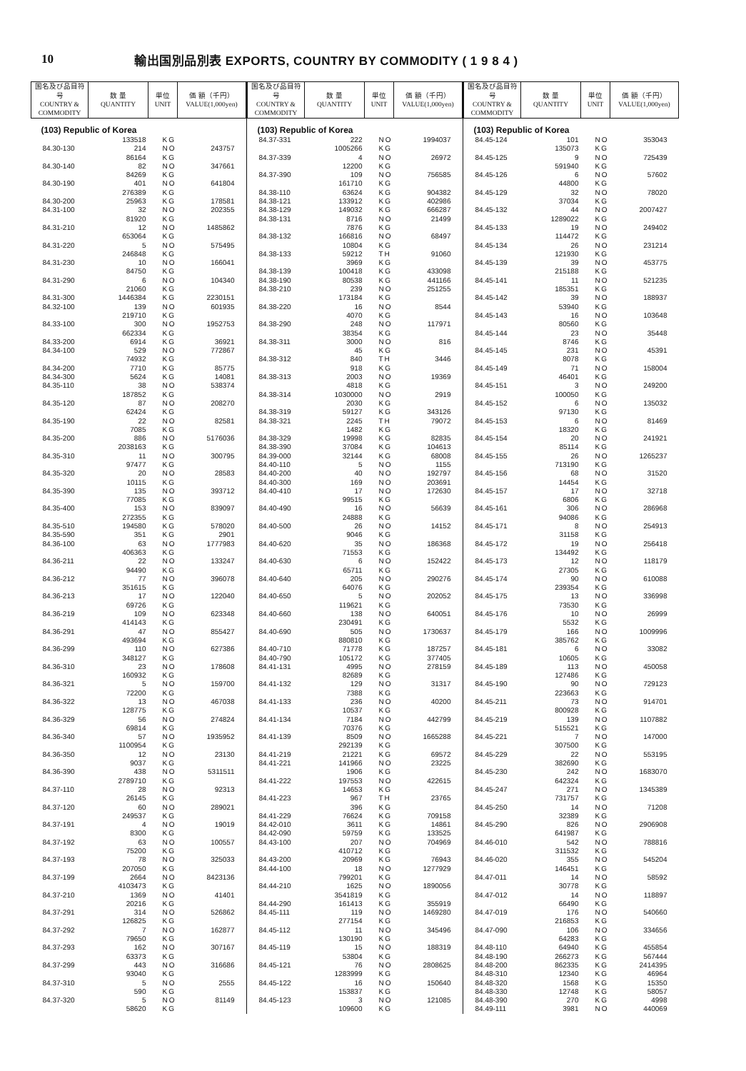10 輸出国別品別表 EXPORTS, COUNTRY BY COMMODITY ( 1 9 8 4 )
| 国名及び品目符号 COUNTRY & COMMODITY | 数 量 QUANTITY | 単位 UNIT | 価 額（千円） VALUE(1,000yen) |
| --- | --- | --- | --- |
| (103) Republic of Korea | | | |
| | 133518 | KG | |
| 84.30-130 | 214 | NO | 243757 |
| | 86164 | KG | |
| 84.30-140 | 82 | NO | 347661 |
| | 84269 | KG | |
| 84.30-190 | 401 | NO | 641804 |
| | 276389 | KG | |
| 84.30-200 | 25963 | KG | 178581 |
| 84.31-100 | 32 | NO | 202355 |
| | 81920 | KG | |
| 84.31-210 | 12 | NO | 1485862 |
| | 653064 | KG | |
| 84.31-220 | 5 | NO | 575495 |
| | 246848 | KG | |
| 84.31-230 | 10 | NO | 166041 |
| | 84750 | KG | |
| 84.31-290 | 6 | NO | 104340 |
| | 21060 | KG | |
| 84.31-300 | 1446384 | KG | 2230151 |
| 84.32-100 | 139 | NO | 601935 |
| | 219710 | KG | |
| 84.33-100 | 300 | NO | 1952753 |
| | 662334 | KG | |
| 84.33-200 | 6914 | KG | 36921 |
| 84.34-100 | 529 | NO | 772867 |
| | 74932 | KG | |
| 84.34-200 | 7710 | KG | 85775 |
| 84.34-300 | 5624 | KG | 14081 |
| 84.35-110 | 38 | NO | 538374 |
| | 187852 | KG | |
| 84.35-120 | 87 | NO | 208270 |
| | 62424 | KG | |
| 84.35-190 | 22 | NO | 82581 |
| | 7085 | KG | |
| 84.35-200 | 886 | NO | 5176036 |
| | 2038163 | KG | |
| 84.35-310 | 11 | NO | 300795 |
| | 97477 | KG | |
| 84.35-320 | 20 | NO | 28583 |
| | 10115 | KG | |
| 84.35-390 | 135 | NO | 393712 |
| | 77085 | KG | |
| 84.35-400 | 153 | NO | 839097 |
| | 272355 | KG | |
| 84.35-510 | 194580 | KG | 578020 |
| 84.35-590 | 351 | KG | 2901 |
| 84.36-100 | 63 | NO | 1777983 |
| | 406363 | KG | |
| 84.36-211 | 22 | NO | 133247 |
| | 94490 | KG | |
| 84.36-212 | 77 | NO | 396078 |
| | 351615 | KG | |
| 84.36-213 | 17 | NO | 122040 |
| | 69726 | KG | |
| 84.36-219 | 109 | NO | 623348 |
| | 414143 | KG | |
| 84.36-291 | 47 | NO | 855427 |
| | 493694 | KG | |
| 84.36-299 | 110 | NO | 627386 |
| | 348127 | KG | |
| 84.36-310 | 23 | NO | 178608 |
| | 160932 | KG | |
| 84.36-321 | 5 | NO | 159700 |
| | 72200 | KG | |
| 84.36-322 | 13 | NO | 467038 |
| | 128775 | KG | |
| 84.36-329 | 56 | NO | 274824 |
| | 69814 | KG | |
| 84.36-340 | 57 | NO | 1935952 |
| | 1100954 | KG | |
| 84.36-350 | 12 | NO | 23130 |
| | 9037 | KG | |
| 84.36-390 | 438 | NO | 5311511 |
| | 2789710 | KG | |
| 84.37-110 | 28 | NO | 92313 |
| | 26145 | KG | |
| 84.37-120 | 60 | NO | 289021 |
| | 249537 | KG | |
| 84.37-191 | 4 | NO | 19019 |
| | 8300 | KG | |
| 84.37-192 | 63 | NO | 100557 |
| | 75200 | KG | |
| 84.37-193 | 78 | NO | 325033 |
| | 207050 | KG | |
| 84.37-199 | 2664 | NO | 8423136 |
| | 4103473 | KG | |
| 84.37-210 | 1369 | NO | 41401 |
| | 20216 | KG | |
| 84.37-291 | 314 | NO | 526862 |
| | 126825 | KG | |
| 84.37-292 | 7 | NO | 162877 |
| | 79650 | KG | |
| 84.37-293 | 162 | NO | 307167 |
| | 63373 | KG | |
| 84.37-299 | 443 | NO | 316686 |
| | 93040 | KG | |
| 84.37-310 | 5 | NO | 2555 |
| | 590 | KG | |
| 84.37-320 | 5 | NO | 81149 |
| | 58620 | KG | |
| 国名及び品目符号 COUNTRY & COMMODITY | 数 量 QUANTITY | 単位 UNIT | 価 額（千円） VALUE(1,000yen) |
| --- | --- | --- | --- |
| (103) Republic of Korea | | | |
| 84.37-331 | 222 | NO | 1994037 |
| | 1005266 | KG | |
| 84.37-339 | 4 | NO | 26972 |
| | 12200 | KG | |
| 84.37-390 | 109 | NO | 756585 |
| | 161710 | KG | |
| 84.38-110 | 63624 | KG | 904382 |
| 84.38-121 | 133912 | KG | 402986 |
| 84.38-129 | 149032 | KG | 666287 |
| 84.38-131 | 8716 | NO | 21499 |
| | 7876 | KG | |
| 84.38-132 | 166816 | NO | 68497 |
| | 10804 | KG | |
| 84.38-133 | 59212 | TH | 91060 |
| | 3969 | KG | |
| 84.38-139 | 100418 | KG | 433098 |
| 84.38-190 | 80538 | KG | 441166 |
| 84.38-210 | 239 | NO | 251255 |
| | 173184 | KG | |
| 84.38-220 | 16 | NO | 8544 |
| | 4070 | KG | |
| 84.38-290 | 248 | NO | 117971 |
| | 38354 | KG | |
| 84.38-311 | 3000 | NO | 816 |
| | 45 | KG | |
| 84.38-312 | 840 | TH | 3446 |
| | 918 | KG | |
| 84.38-313 | 2003 | NO | 19369 |
| | 4818 | KG | |
| 84.38-314 | 1030000 | NO | 2919 |
| | 2030 | KG | |
| 84.38-319 | 59127 | KG | 343126 |
| 84.38-321 | 2245 | TH | 79072 |
| | 1482 | KG | |
| 84.38-329 | 19998 | KG | 82835 |
| 84.38-390 | 37084 | KG | 104613 |
| 84.39-000 | 32144 | KG | 68008 |
| 84.40-110 | 5 | NO | 1155 |
| 84.40-200 | 40 | NO | 192797 |
| 84.40-300 | 169 | NO | 203691 |
| 84.40-410 | 17 | NO | 172630 |
| | 99515 | KG | |
| 84.40-490 | 16 | NO | 56639 |
| | 24888 | KG | |
| 84.40-500 | 26 | NO | 14152 |
| | 9046 | KG | |
| 84.40-620 | 35 | NO | 186368 |
| | 71553 | KG | |
| 84.40-630 | 6 | NO | 152422 |
| | 65711 | KG | |
| 84.40-640 | 205 | NO | 290276 |
| | 64076 | KG | |
| 84.40-650 | 5 | NO | 202052 |
| | 119621 | KG | |
| 84.40-660 | 138 | NO | 640051 |
| | 230491 | KG | |
| 84.40-690 | 505 | NO | 1730637 |
| | 880810 | KG | |
| 84.40-710 | 71778 | KG | 187257 |
| 84.40-790 | 105172 | KG | 377405 |
| 84.41-131 | 4995 | NO | 278159 |
| | 82689 | KG | |
| 84.41-132 | 129 | NO | 31317 |
| | 7388 | KG | |
| 84.41-133 | 236 | NO | 40200 |
| | 10537 | KG | |
| 84.41-134 | 7184 | NO | 442799 |
| | 70376 | KG | |
| 84.41-139 | 8509 | NO | 1665288 |
| | 292139 | KG | |
| 84.41-219 | 21221 | KG | 69572 |
| 84.41-221 | 141966 | NO | 23225 |
| | 1906 | KG | |
| 84.41-222 | 197553 | NO | 422615 |
| | 14653 | KG | |
| 84.41-223 | 967 | TH | 23765 |
| | 396 | KG | |
| 84.41-229 | 76624 | KG | 709158 |
| 84.42-010 | 3611 | KG | 14861 |
| 84.42-090 | 59759 | KG | 133525 |
| 84.43-100 | 207 | NO | 704969 |
| | 410712 | KG | |
| 84.43-200 | 20969 | KG | 76943 |
| 84.44-100 | 18 | NO | 1277929 |
| | 799201 | KG | |
| 84.44-210 | 1625 | NO | 1890056 |
| | 3541819 | KG | |
| 84.44-290 | 161413 | KG | 355919 |
| 84.45-111 | 119 | NO | 1469280 |
| | 277154 | KG | |
| 84.45-112 | 11 | NO | 345496 |
| | 130190 | KG | |
| 84.45-119 | 15 | NO | 188319 |
| | 53804 | KG | |
| 84.45-121 | 76 | NO | 2808625 |
| | 1283999 | KG | |
| 84.45-122 | 16 | NO | 150640 |
| | 153837 | KG | |
| 84.45-123 | 3 | NO | 121085 |
| | 109600 | KG | |
| 国名及び品目符号 COUNTRY & COMMODITY | 数 量 QUANTITY | 単位 UNIT | 価 額（千円） VALUE(1,000yen) |
| --- | --- | --- | --- |
| (103) Republic of Korea | | | |
| 84.45-124 | 101 | NO | 353043 |
| | 135073 | KG | |
| 84.45-125 | 9 | NO | 725439 |
| | 591940 | KG | |
| 84.45-126 | 6 | NO | 57602 |
| | 44800 | KG | |
| 84.45-129 | 32 | NO | 78020 |
| | 37034 | KG | |
| 84.45-132 | 44 | NO | 2007427 |
| | 1289022 | KG | |
| 84.45-133 | 19 | NO | 249402 |
| | 114472 | KG | |
| 84.45-134 | 26 | NO | 231214 |
| | 121930 | KG | |
| 84.45-139 | 39 | NO | 453775 |
| | 215188 | KG | |
| 84.45-141 | 11 | NO | 521235 |
| | 185351 | KG | |
| 84.45-142 | 39 | NO | 188937 |
| | 53940 | KG | |
| 84.45-143 | 16 | NO | 103648 |
| | 80560 | KG | |
| 84.45-144 | 23 | NO | 35448 |
| | 8746 | KG | |
| 84.45-145 | 231 | NO | 45391 |
| | 8078 | KG | |
| 84.45-149 | 71 | NO | 158004 |
| | 46401 | KG | |
| 84.45-151 | 3 | NO | 249200 |
| | 100050 | KG | |
| 84.45-152 | 6 | NO | 135032 |
| | 97130 | KG | |
| 84.45-153 | 6 | NO | 81469 |
| | 18320 | KG | |
| 84.45-154 | 20 | NO | 241921 |
| | 85114 | KG | |
| 84.45-155 | 26 | NO | 1265237 |
| | 713190 | KG | |
| 84.45-156 | 68 | NO | 31520 |
| | 14454 | KG | |
| 84.45-157 | 17 | NO | 32718 |
| | 6806 | KG | |
| 84.45-161 | 306 | NO | 286968 |
| | 94086 | KG | |
| 84.45-171 | 8 | NO | 254913 |
| | 31158 | KG | |
| 84.45-172 | 19 | NO | 256418 |
| | 134492 | KG | |
| 84.45-173 | 12 | NO | 118179 |
| | 27305 | KG | |
| 84.45-174 | 90 | NO | 610088 |
| | 239354 | KG | |
| 84.45-175 | 13 | NO | 336998 |
| | 73530 | KG | |
| 84.45-176 | 10 | NO | 26999 |
| | 5532 | KG | |
| 84.45-179 | 166 | NO | 1009996 |
| | 385762 | KG | |
| 84.45-181 | 6 | NO | 33082 |
| | 10605 | KG | |
| 84.45-189 | 113 | NO | 450058 |
| | 127486 | KG | |
| 84.45-190 | 90 | NO | 729123 |
| | 223663 | KG | |
| 84.45-211 | 73 | NO | 914701 |
| | 800928 | KG | |
| 84.45-219 | 139 | NO | 1107882 |
| | 515521 | KG | |
| 84.45-221 | 7 | NO | 147000 |
| | 307500 | KG | |
| 84.45-229 | 22 | NO | 553195 |
| | 382690 | KG | |
| 84.45-230 | 242 | NO | 1683070 |
| | 642324 | KG | |
| 84.45-247 | 271 | NO | 1345389 |
| | 731757 | KG | |
| 84.45-250 | 14 | NO | 71208 |
| | 32389 | KG | |
| 84.45-290 | 826 | NO | 2906908 |
| | 641987 | KG | |
| 84.46-010 | 542 | NO | 788816 |
| | 311532 | KG | |
| 84.46-020 | 355 | NO | 545204 |
| | 146451 | KG | |
| 84.47-011 | 14 | NO | 58592 |
| | 30778 | KG | |
| 84.47-012 | 14 | NO | 118897 |
| | 66490 | KG | |
| 84.47-019 | 176 | NO | 540660 |
| | 216853 | KG | |
| 84.47-090 | 106 | NO | 334656 |
| | 64283 | KG | |
| 84.48-110 | 64940 | KG | 455854 |
| 84.48-190 | 266273 | KG | 567444 |
| 84.48-200 | 862335 | KG | 2414395 |
| 84.48-310 | 12340 | KG | 46964 |
| 84.48-320 | 1568 | KG | 15350 |
| 84.48-330 | 12748 | KG | 58057 |
| 84.48-390 | 270 | KG | 4998 |
| 84.49-111 | 3981 | NO | 440069 |